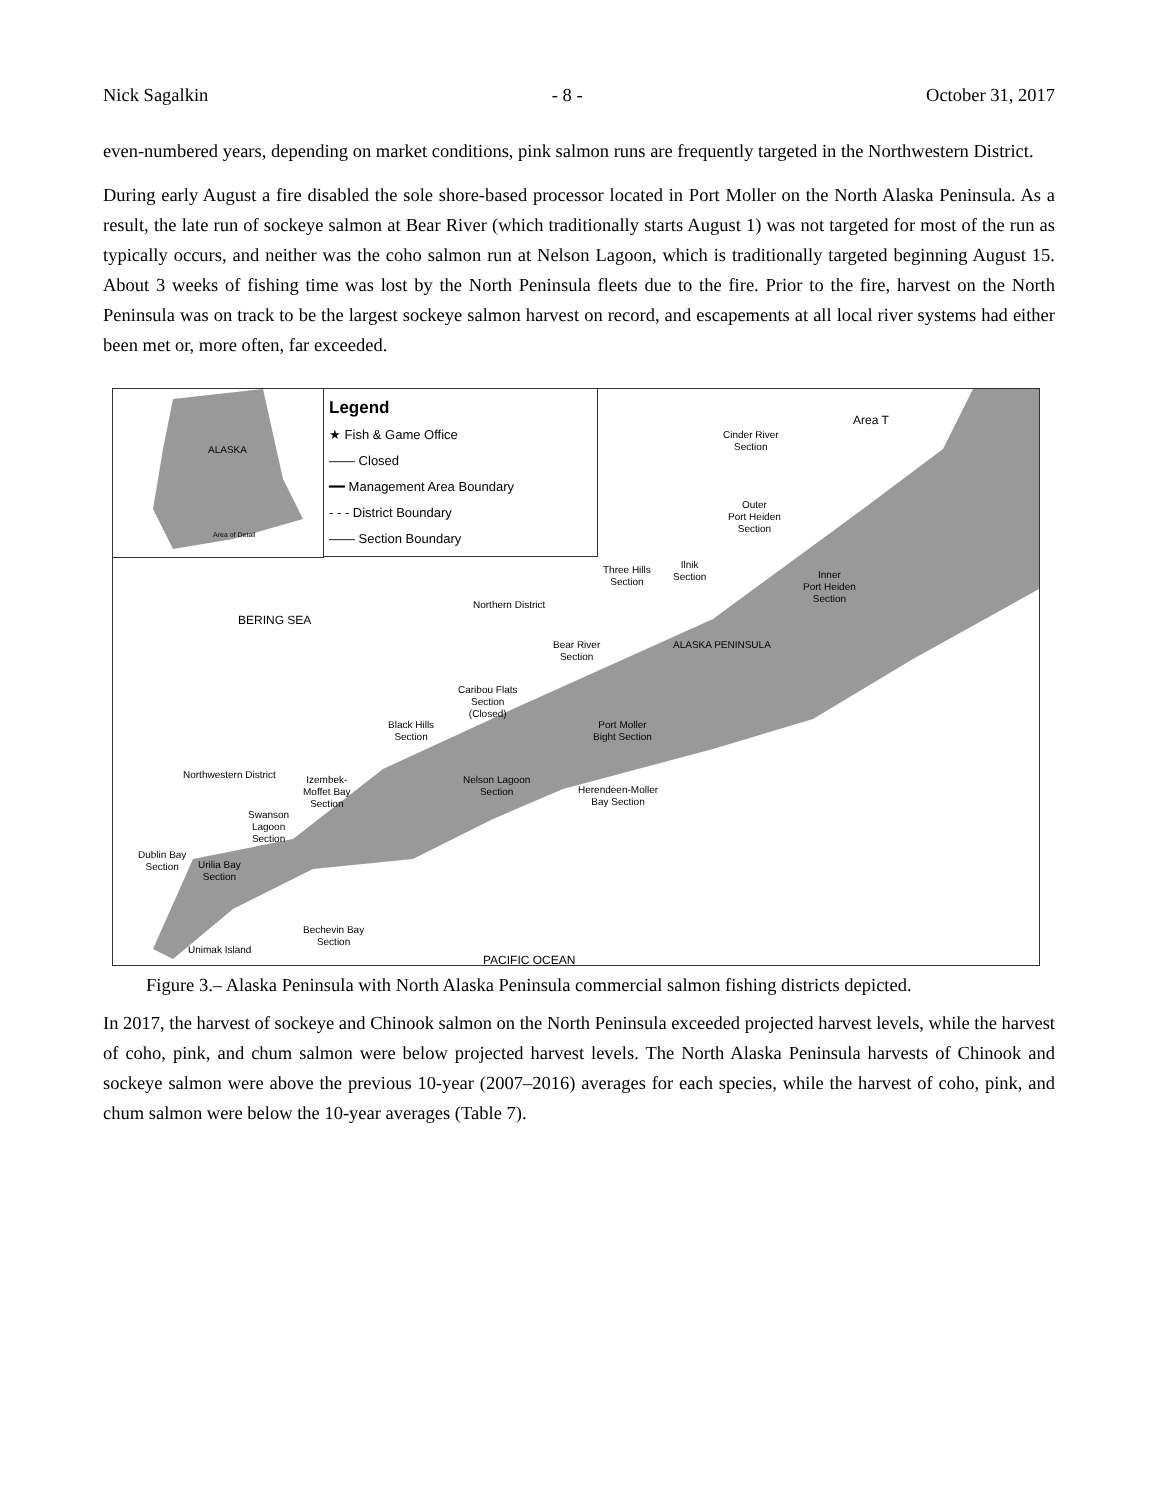Nick Sagalkin - 8 - October 31, 2017
even-numbered years, depending on market conditions, pink salmon runs are frequently targeted in the Northwestern District.
During early August a fire disabled the sole shore-based processor located in Port Moller on the North Alaska Peninsula. As a result, the late run of sockeye salmon at Bear River (which traditionally starts August 1) was not targeted for most of the run as typically occurs, and neither was the coho salmon run at Nelson Lagoon, which is traditionally targeted beginning August 15. About 3 weeks of fishing time was lost by the North Peninsula fleets due to the fire. Prior to the fire, harvest on the North Peninsula was on track to be the largest sockeye salmon harvest on record, and escapements at all local river systems had either been met or, more often, far exceeded.
ALASKA
Area of Detail
Legend
★ Fish & Game Office
—— Closed
━━ Management Area Boundary
- - - District Boundary
—— Section Boundary
BERING SEA
Area T
Cinder River
Section
Outer
Port Heiden
Section
Three Hills
Section
Ilnik
Section Inner
Port Heiden
Section
Northern District
Bear River
Section
ALASKA PENINSULA
Caribou Flats
Section
(Closed)
Black Hills
Section
Port Moller
Bight Section
Northwestern District Izembek-
Moffet Bay
Section
Nelson Lagoon
Section Herendeen-Moller
Bay Section
Swanson
Lagoon
Section
Dublin Bay
Section Urilia Bay
Section
Bechevin Bay
Section
Unimak Island
PACIFIC OCEAN
Figure 3.– Alaska Peninsula with North Alaska Peninsula commercial salmon fishing districts depicted.
In 2017, the harvest of sockeye and Chinook salmon on the North Peninsula exceeded projected harvest levels, while the harvest of coho, pink, and chum salmon were below projected harvest levels. The North Alaska Peninsula harvests of Chinook and sockeye salmon were above the previous 10-year (2007–2016) averages for each species, while the harvest of coho, pink, and chum salmon were below the 10-year averages (Table 7).